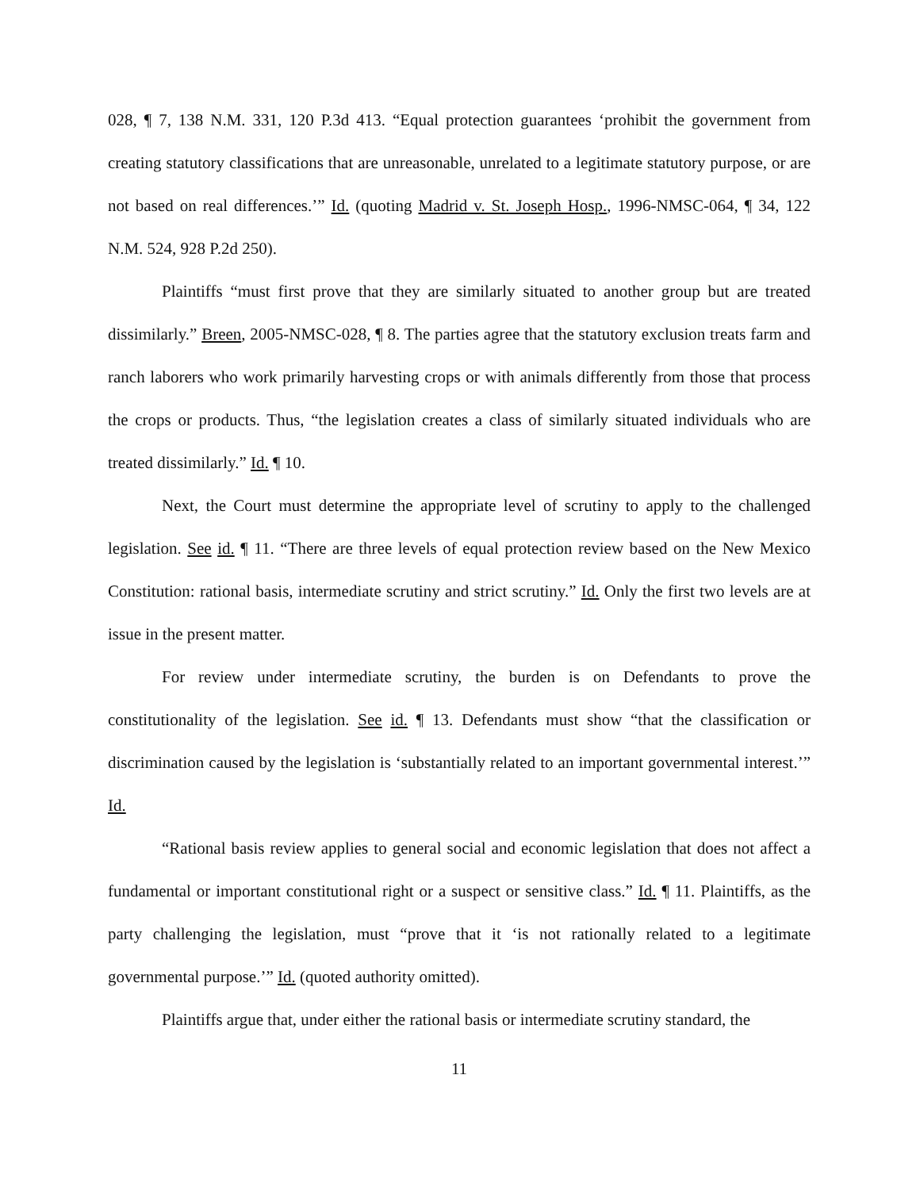028, ¶ 7, 138 N.M. 331, 120 P.3d 413. “Equal protection guarantees ‘prohibit the government from creating statutory classifications that are unreasonable, unrelated to a legitimate statutory purpose, or are not based on real differences.’” Id. (quoting Madrid v. St. Joseph Hosp., 1996-NMSC-064, ¶ 34, 122 N.M. 524, 928 P.2d 250).
Plaintiffs “must first prove that they are similarly situated to another group but are treated dissimilarly.” Breen, 2005-NMSC-028, ¶ 8. The parties agree that the statutory exclusion treats farm and ranch laborers who work primarily harvesting crops or with animals differently from those that process the crops or products. Thus, “the legislation creates a class of similarly situated individuals who are treated dissimilarly.” Id. ¶ 10.
Next, the Court must determine the appropriate level of scrutiny to apply to the challenged legislation. See id. ¶ 11. “There are three levels of equal protection review based on the New Mexico Constitution: rational basis, intermediate scrutiny and strict scrutiny.” Id. Only the first two levels are at issue in the present matter.
For review under intermediate scrutiny, the burden is on Defendants to prove the constitutionality of the legislation. See id. ¶ 13. Defendants must show “that the classification or discrimination caused by the legislation is ‘substantially related to an important governmental interest.’” Id.
“Rational basis review applies to general social and economic legislation that does not affect a fundamental or important constitutional right or a suspect or sensitive class.” Id. ¶ 11. Plaintiffs, as the party challenging the legislation, must “prove that it ‘is not rationally related to a legitimate governmental purpose.’” Id. (quoted authority omitted).
Plaintiffs argue that, under either the rational basis or intermediate scrutiny standard, the
11